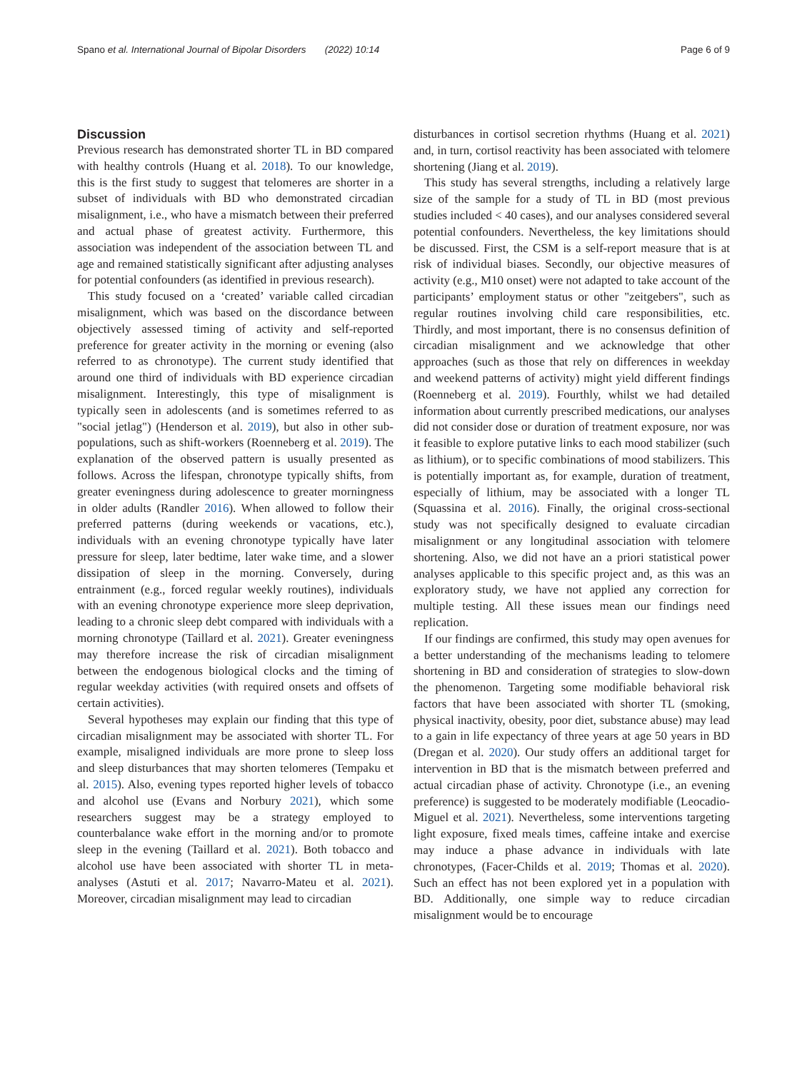Spano et al. International Journal of Bipolar Disorders (2022) 10:14 Page 6 of 9
Discussion
Previous research has demonstrated shorter TL in BD compared with healthy controls (Huang et al. 2018). To our knowledge, this is the first study to suggest that telomeres are shorter in a subset of individuals with BD who demonstrated circadian misalignment, i.e., who have a mismatch between their preferred and actual phase of greatest activity. Furthermore, this association was independent of the association between TL and age and remained statistically significant after adjusting analyses for potential confounders (as identified in previous research).
This study focused on a ‘created’ variable called circadian misalignment, which was based on the discordance between objectively assessed timing of activity and self-reported preference for greater activity in the morning or evening (also referred to as chronotype). The current study identified that around one third of individuals with BD experience circadian misalignment. Interestingly, this type of misalignment is typically seen in adolescents (and is sometimes referred to as "social jetlag") (Henderson et al. 2019), but also in other sub-populations, such as shift-workers (Roenneberg et al. 2019). The explanation of the observed pattern is usually presented as follows. Across the lifespan, chronotype typically shifts, from greater eveningness during adolescence to greater morningness in older adults (Randler 2016). When allowed to follow their preferred patterns (during weekends or vacations, etc.), individuals with an evening chronotype typically have later pressure for sleep, later bedtime, later wake time, and a slower dissipation of sleep in the morning. Conversely, during entrainment (e.g., forced regular weekly routines), individuals with an evening chronotype experience more sleep deprivation, leading to a chronic sleep debt compared with individuals with a morning chronotype (Taillard et al. 2021). Greater eveningness may therefore increase the risk of circadian misalignment between the endogenous biological clocks and the timing of regular weekday activities (with required onsets and offsets of certain activities).
Several hypotheses may explain our finding that this type of circadian misalignment may be associated with shorter TL. For example, misaligned individuals are more prone to sleep loss and sleep disturbances that may shorten telomeres (Tempaku et al. 2015). Also, evening types reported higher levels of tobacco and alcohol use (Evans and Norbury 2021), which some researchers suggest may be a strategy employed to counterbalance wake effort in the morning and/or to promote sleep in the evening (Taillard et al. 2021). Both tobacco and alcohol use have been associated with shorter TL in meta-analyses (Astuti et al. 2017; Navarro-Mateu et al. 2021). Moreover, circadian misalignment may lead to circadian
disturbances in cortisol secretion rhythms (Huang et al. 2021) and, in turn, cortisol reactivity has been associated with telomere shortening (Jiang et al. 2019).
This study has several strengths, including a relatively large size of the sample for a study of TL in BD (most previous studies included < 40 cases), and our analyses considered several potential confounders. Nevertheless, the key limitations should be discussed. First, the CSM is a self-report measure that is at risk of individual biases. Secondly, our objective measures of activity (e.g., M10 onset) were not adapted to take account of the participants’ employment status or other "zeitgebers", such as regular routines involving child care responsibilities, etc. Thirdly, and most important, there is no consensus definition of circadian misalignment and we acknowledge that other approaches (such as those that rely on differences in weekday and weekend patterns of activity) might yield different findings (Roenneberg et al. 2019). Fourthly, whilst we had detailed information about currently prescribed medications, our analyses did not consider dose or duration of treatment exposure, nor was it feasible to explore putative links to each mood stabilizer (such as lithium), or to specific combinations of mood stabilizers. This is potentially important as, for example, duration of treatment, especially of lithium, may be associated with a longer TL (Squassina et al. 2016). Finally, the original cross-sectional study was not specifically designed to evaluate circadian misalignment or any longitudinal association with telomere shortening. Also, we did not have an a priori statistical power analyses applicable to this specific project and, as this was an exploratory study, we have not applied any correction for multiple testing. All these issues mean our findings need replication.
If our findings are confirmed, this study may open avenues for a better understanding of the mechanisms leading to telomere shortening in BD and consideration of strategies to slow-down the phenomenon. Targeting some modifiable behavioral risk factors that have been associated with shorter TL (smoking, physical inactivity, obesity, poor diet, substance abuse) may lead to a gain in life expectancy of three years at age 50 years in BD (Dregan et al. 2020). Our study offers an additional target for intervention in BD that is the mismatch between preferred and actual circadian phase of activity. Chronotype (i.e., an evening preference) is suggested to be moderately modifiable (Leocadio-Miguel et al. 2021). Nevertheless, some interventions targeting light exposure, fixed meals times, caffeine intake and exercise may induce a phase advance in individuals with late chronotypes, (Facer-Childs et al. 2019; Thomas et al. 2020). Such an effect has not been explored yet in a population with BD. Additionally, one simple way to reduce circadian misalignment would be to encourage